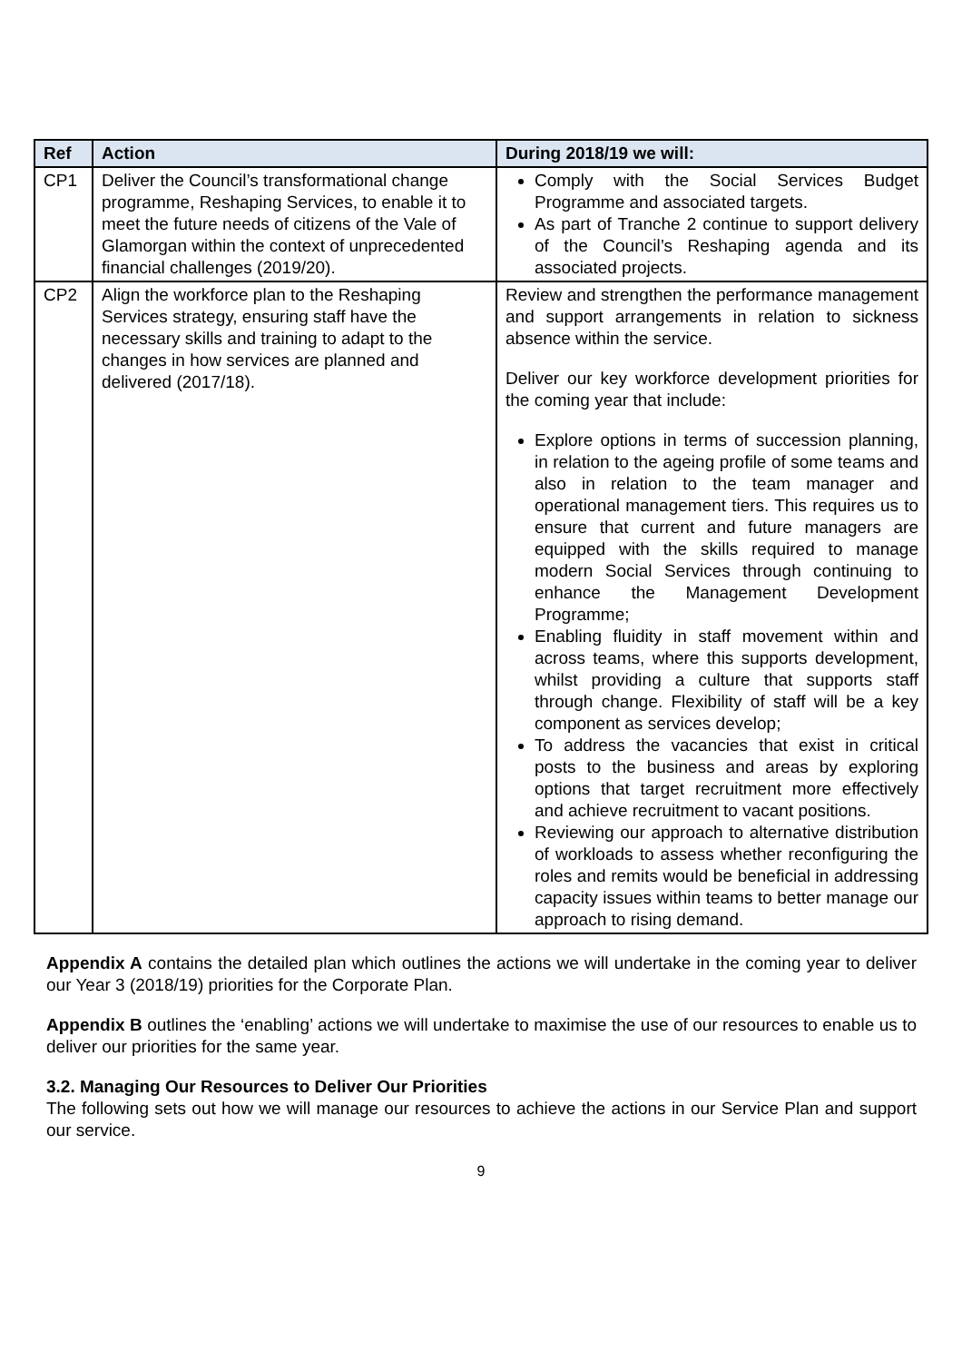| Ref | Action | During 2018/19 we will: |
| --- | --- | --- |
| CP1 | Deliver the Council’s transformational change programme, Reshaping Services, to enable it to meet the future needs of citizens of the Vale of Glamorgan within the context of unprecedented financial challenges (2019/20). | Comply with the Social Services Budget Programme and associated targets. As part of Tranche 2 continue to support delivery of the Council’s Reshaping agenda and its associated projects. |
| CP2 | Align the workforce plan to the Reshaping Services strategy, ensuring staff have the necessary skills and training to adapt to the changes in how services are planned and delivered (2017/18). | Review and strengthen the performance management and support arrangements in relation to sickness absence within the service. Deliver our key workforce development priorities for the coming year that include: Explore options in terms of succession planning, in relation to the ageing profile of some teams and also in relation to the team manager and operational management tiers. This requires us to ensure that current and future managers are equipped with the skills required to manage modern Social Services through continuing to enhance the Management Development Programme; Enabling fluidity in staff movement within and across teams, where this supports development, whilst providing a culture that supports staff through change. Flexibility of staff will be a key component as services develop; To address the vacancies that exist in critical posts to the business and areas by exploring options that target recruitment more effectively and achieve recruitment to vacant positions. Reviewing our approach to alternative distribution of workloads to assess whether reconfiguring the roles and remits would be beneficial in addressing capacity issues within teams to better manage our approach to rising demand. |
Appendix A contains the detailed plan which outlines the actions we will undertake in the coming year to deliver our Year 3 (2018/19) priorities for the Corporate Plan.
Appendix B outlines the ‘enabling’ actions we will undertake to maximise the use of our resources to enable us to deliver our priorities for the same year.
3.2. Managing Our Resources to Deliver Our Priorities
The following sets out how we will manage our resources to achieve the actions in our Service Plan and support our service.
9